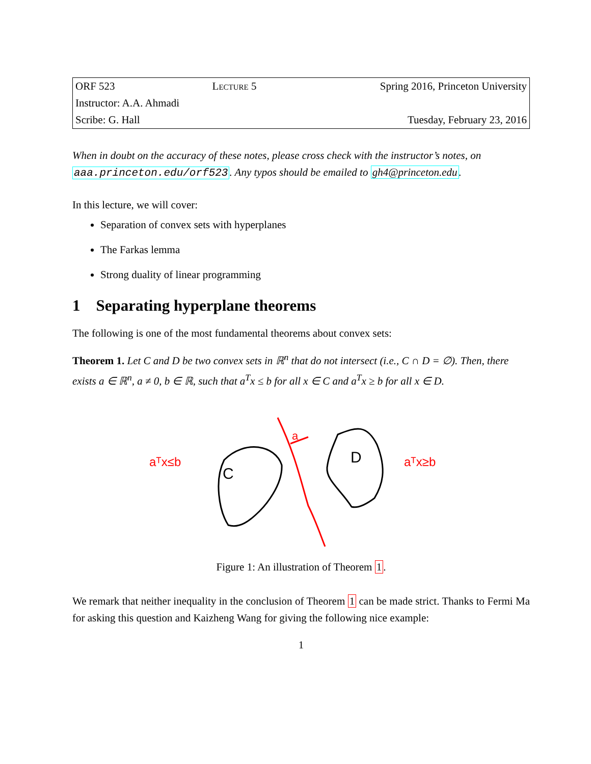| ORF 523 | Lecture 5 | Spring 2016, Princeton University |
| Instructor: A.A. Ahmadi | | |
| Scribe: G. Hall | | Tuesday, February 23, 2016 |
When in doubt on the accuracy of these notes, please cross check with the instructor’s notes, on aaa.princeton.edu/orf523. Any typos should be emailed to gh4@princeton.edu.
In this lecture, we will cover:
Separation of convex sets with hyperplanes
The Farkas lemma
Strong duality of linear programming
1 Separating hyperplane theorems
The following is one of the most fundamental theorems about convex sets:
Theorem 1. Let C and D be two convex sets in ℝ<sup>n</sup> that do not intersect (i.e., C ∩ D = ∅). Then, there exists a ∈ ℝ<sup>n</sup>, a ≠ 0, b ∈ ℝ, such that a<sup>T</sup>x ≤ b for all x ∈ C and a<sup>T</sup>x ≥ b for all x ∈ D.
a
C
D
aᵀx≤b
aᵀx≥b
Figure 1: An illustration of Theorem 1.
We remark that neither inequality in the conclusion of Theorem 1 can be made strict. Thanks to Fermi Ma for asking this question and Kaizheng Wang for giving the following nice example:
1